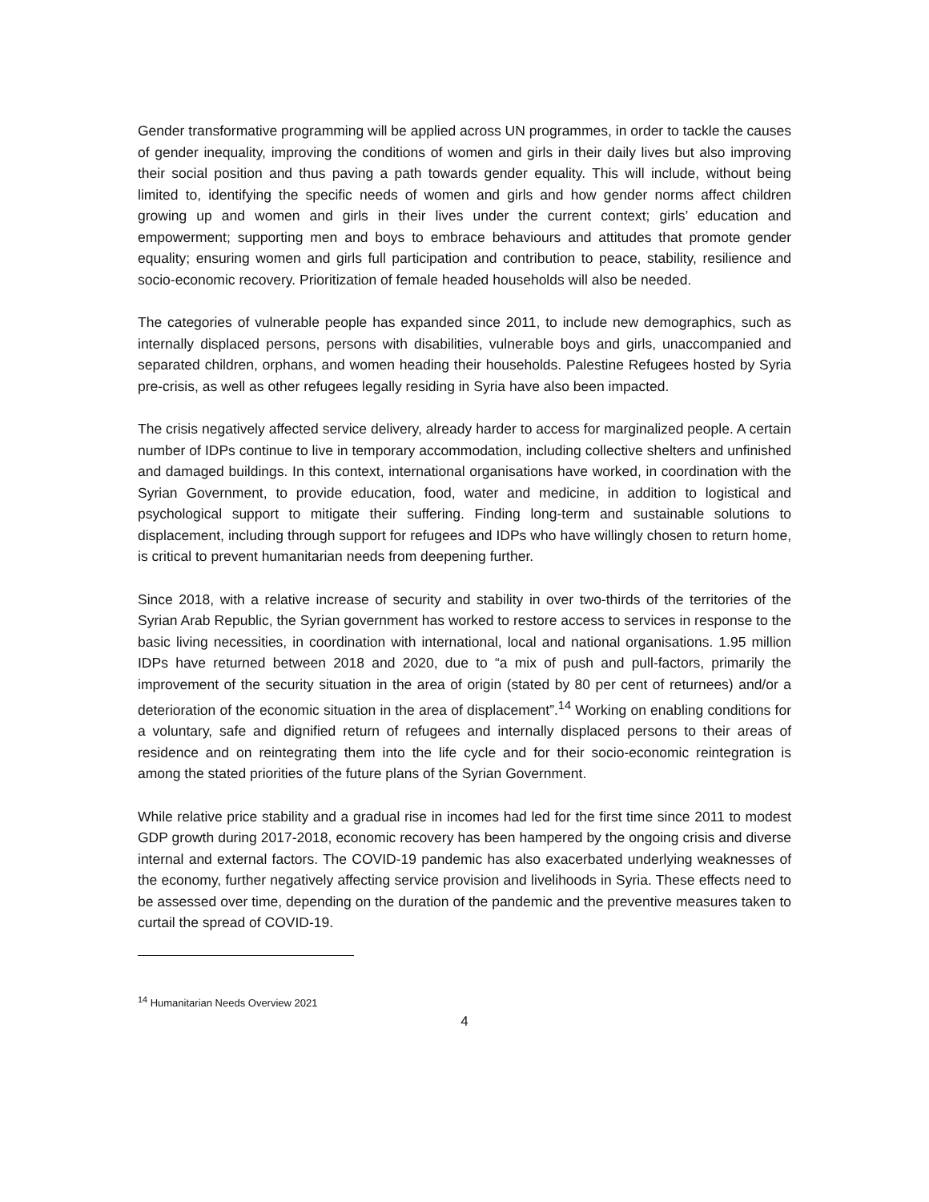Gender transformative programming will be applied across UN programmes, in order to tackle the causes of gender inequality, improving the conditions of women and girls in their daily lives but also improving their social position and thus paving a path towards gender equality. This will include, without being limited to, identifying the specific needs of women and girls and how gender norms affect children growing up and women and girls in their lives under the current context; girls’ education and empowerment; supporting men and boys to embrace behaviours and attitudes that promote gender equality; ensuring women and girls full participation and contribution to peace, stability, resilience and socio-economic recovery. Prioritization of female headed households will also be needed.
The categories of vulnerable people has expanded since 2011, to include new demographics, such as internally displaced persons, persons with disabilities, vulnerable boys and girls, unaccompanied and separated children, orphans, and women heading their households. Palestine Refugees hosted by Syria pre-crisis, as well as other refugees legally residing in Syria have also been impacted.
The crisis negatively affected service delivery, already harder to access for marginalized people. A certain number of IDPs continue to live in temporary accommodation, including collective shelters and unfinished and damaged buildings. In this context, international organisations have worked, in coordination with the Syrian Government, to provide education, food, water and medicine, in addition to logistical and psychological support to mitigate their suffering. Finding long-term and sustainable solutions to displacement, including through support for refugees and IDPs who have willingly chosen to return home, is critical to prevent humanitarian needs from deepening further.
Since 2018, with a relative increase of security and stability in over two-thirds of the territories of the Syrian Arab Republic, the Syrian government has worked to restore access to services in response to the basic living necessities, in coordination with international, local and national organisations. 1.95 million IDPs have returned between 2018 and 2020, due to “a mix of push and pull-factors, primarily the improvement of the security situation in the area of origin (stated by 80 per cent of returnees) and/or a deterioration of the economic situation in the area of displacement”.<sup>14</sup> Working on enabling conditions for a voluntary, safe and dignified return of refugees and internally displaced persons to their areas of residence and on reintegrating them into the life cycle and for their socio-economic reintegration is among the stated priorities of the future plans of the Syrian Government.
While relative price stability and a gradual rise in incomes had led for the first time since 2011 to modest GDP growth during 2017-2018, economic recovery has been hampered by the ongoing crisis and diverse internal and external factors. The COVID-19 pandemic has also exacerbated underlying weaknesses of the economy, further negatively affecting service provision and livelihoods in Syria. These effects need to be assessed over time, depending on the duration of the pandemic and the preventive measures taken to curtail the spread of COVID-19.
<sup>14</sup> Humanitarian Needs Overview 2021
4